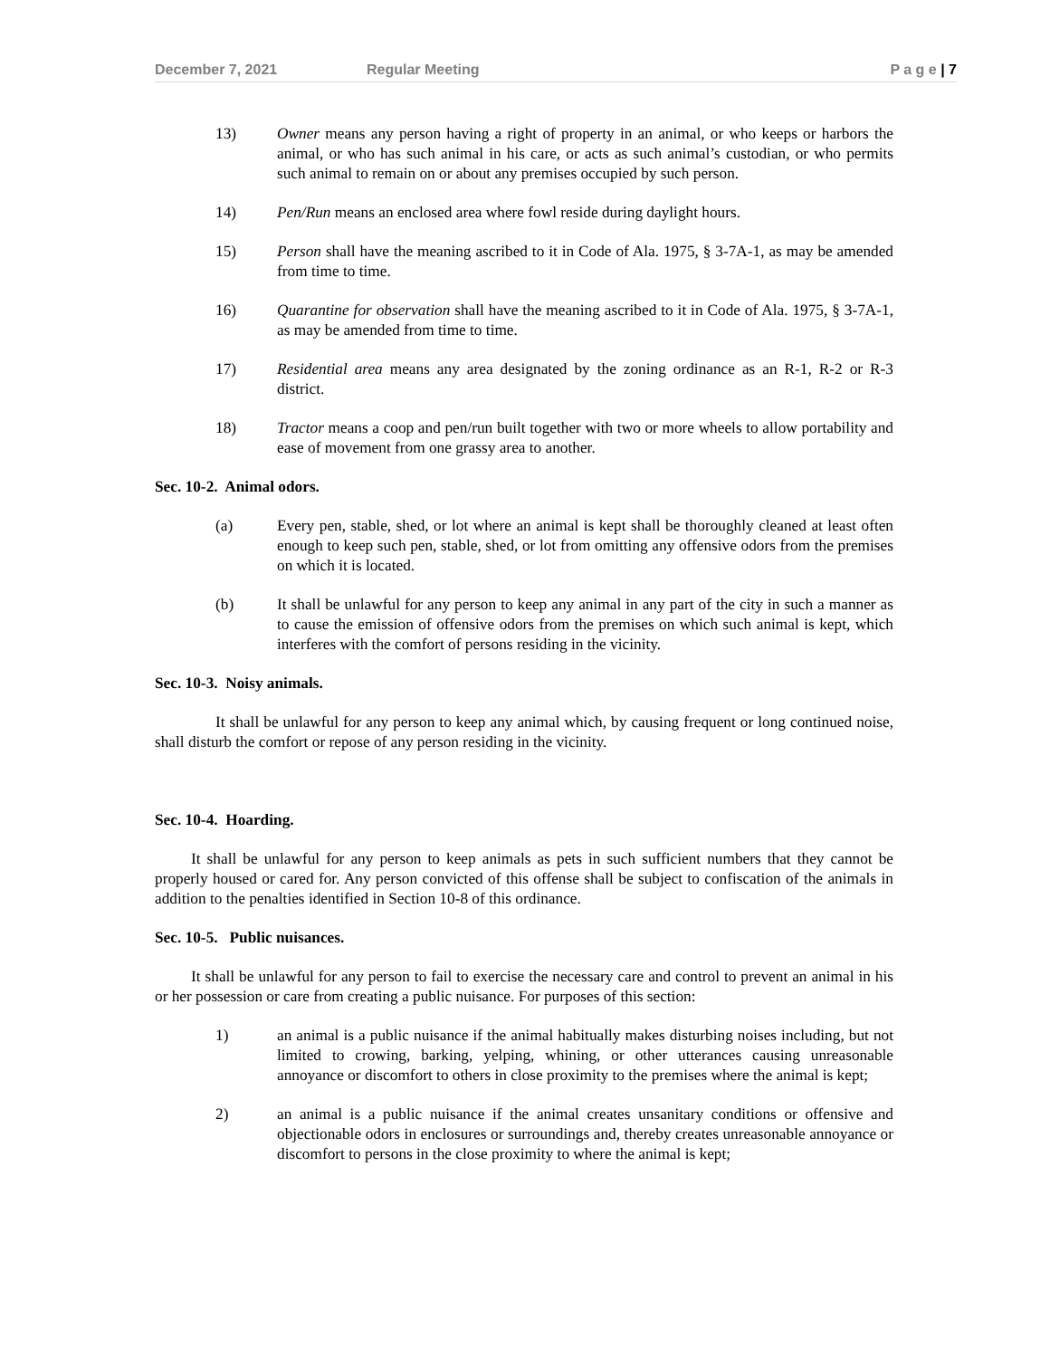December 7, 2021 Regular Meeting P a g e | 7
13) Owner means any person having a right of property in an animal, or who keeps or harbors the animal, or who has such animal in his care, or acts as such animal’s custodian, or who permits such animal to remain on or about any premises occupied by such person.
14) Pen/Run means an enclosed area where fowl reside during daylight hours.
15) Person shall have the meaning ascribed to it in Code of Ala. 1975, § 3-7A-1, as may be amended from time to time.
16) Quarantine for observation shall have the meaning ascribed to it in Code of Ala. 1975, § 3-7A-1, as may be amended from time to time.
17) Residential area means any area designated by the zoning ordinance as an R-1, R-2 or R-3 district.
18) Tractor means a coop and pen/run built together with two or more wheels to allow portability and ease of movement from one grassy area to another.
Sec. 10-2. Animal odors.
(a) Every pen, stable, shed, or lot where an animal is kept shall be thoroughly cleaned at least often enough to keep such pen, stable, shed, or lot from omitting any offensive odors from the premises on which it is located.
(b) It shall be unlawful for any person to keep any animal in any part of the city in such a manner as to cause the emission of offensive odors from the premises on which such animal is kept, which interferes with the comfort of persons residing in the vicinity.
Sec. 10-3. Noisy animals.
It shall be unlawful for any person to keep any animal which, by causing frequent or long continued noise, shall disturb the comfort or repose of any person residing in the vicinity.
Sec. 10-4. Hoarding.
It shall be unlawful for any person to keep animals as pets in such sufficient numbers that they cannot be properly housed or cared for. Any person convicted of this offense shall be subject to confiscation of the animals in addition to the penalties identified in Section 10-8 of this ordinance.
Sec. 10-5. Public nuisances.
It shall be unlawful for any person to fail to exercise the necessary care and control to prevent an animal in his or her possession or care from creating a public nuisance. For purposes of this section:
1) an animal is a public nuisance if the animal habitually makes disturbing noises including, but not limited to crowing, barking, yelping, whining, or other utterances causing unreasonable annoyance or discomfort to others in close proximity to the premises where the animal is kept;
2) an animal is a public nuisance if the animal creates unsanitary conditions or offensive and objectionable odors in enclosures or surroundings and, thereby creates unreasonable annoyance or discomfort to persons in the close proximity to where the animal is kept;